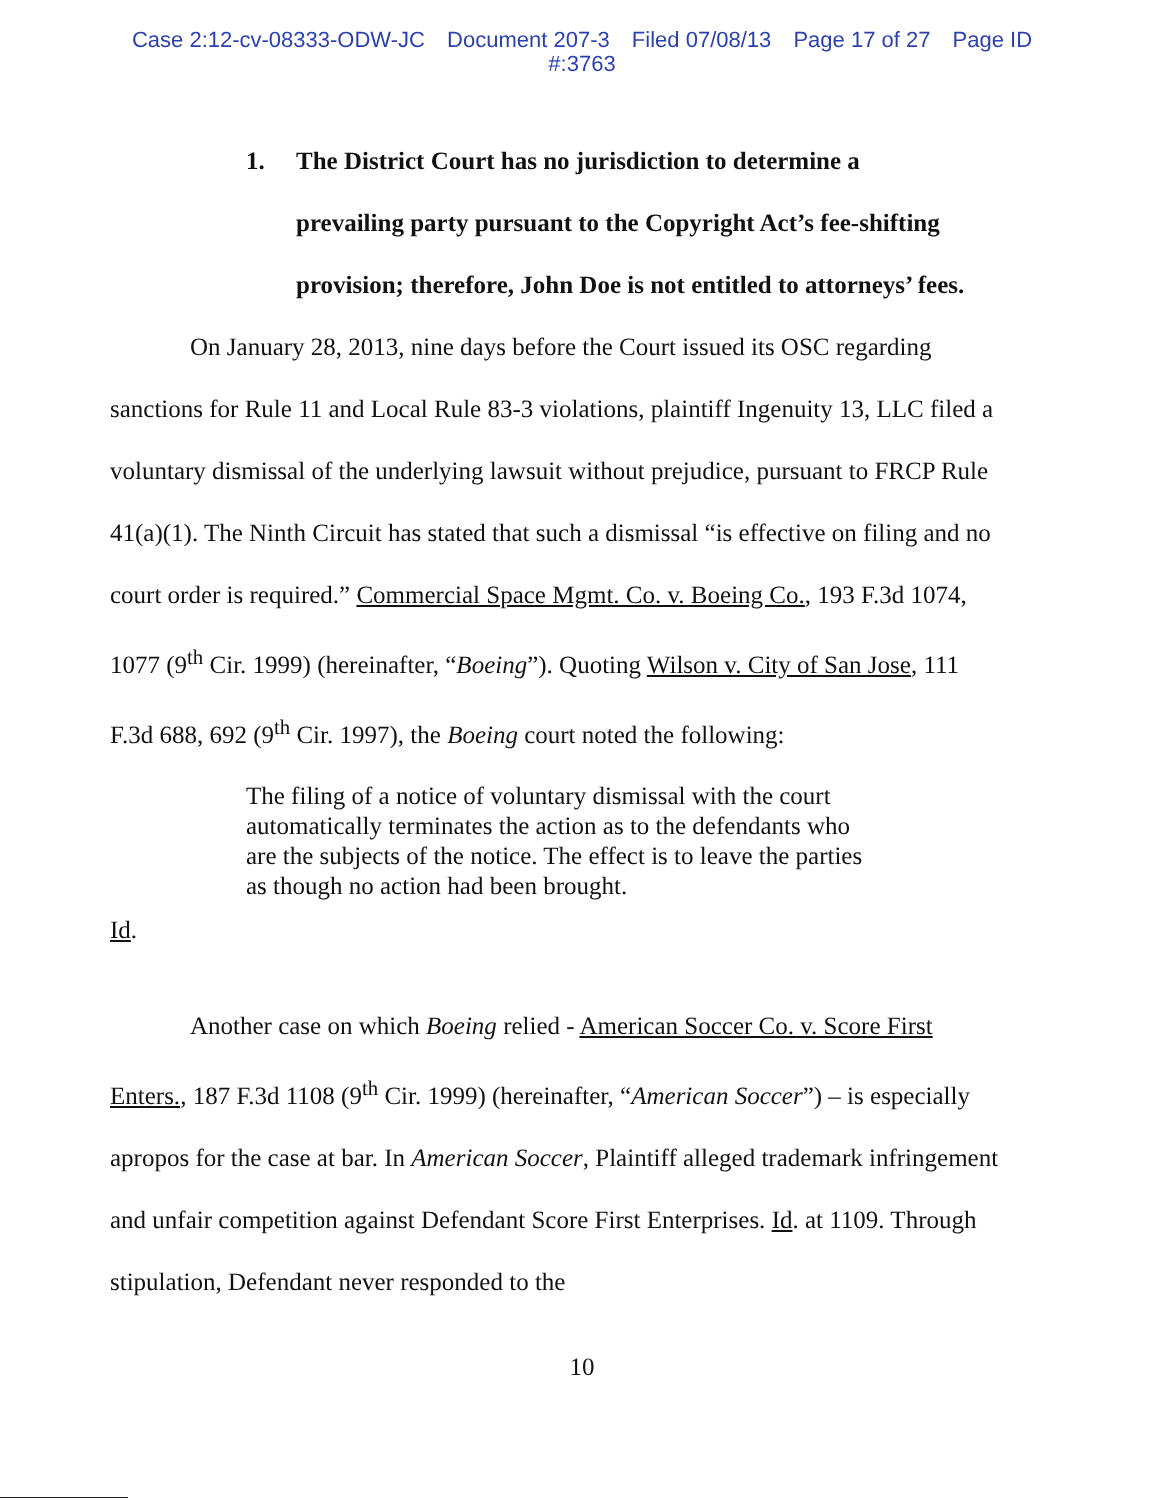Case 2:12-cv-08333-ODW-JC Document 207-3 Filed 07/08/13 Page 17 of 27 Page ID
#:3763
1. The District Court has no jurisdiction to determine a
prevailing party pursuant to the Copyright Act’s fee-shifting provision; therefore, John Doe is not entitled to attorneys’ fees.
On January 28, 2013, nine days before the Court issued its OSC regarding sanctions for Rule 11 and Local Rule 83-3 violations, plaintiff Ingenuity 13, LLC filed a voluntary dismissal of the underlying lawsuit without prejudice, pursuant to FRCP Rule 41(a)(1). The Ninth Circuit has stated that such a dismissal “is effective on filing and no court order is required.” Commercial Space Mgmt. Co. v. Boeing Co., 193 F.3d 1074, 1077 (9<sup>th</sup> Cir. 1999) (hereinafter, “Boeing”). Quoting Wilson v. City of San Jose, 111 F.3d 688, 692 (9<sup>th</sup> Cir. 1997), the Boeing court noted the following:
The filing of a notice of voluntary dismissal with the court automatically terminates the action as to the defendants who are the subjects of the notice. The effect is to leave the parties as though no action had been brought.
Id.
Another case on which Boeing relied - American Soccer Co. v. Score First Enters., 187 F.3d 1108 (9<sup>th</sup> Cir. 1999) (hereinafter, “American Soccer”) – is especially apropos for the case at bar. In American Soccer, Plaintiff alleged trademark infringement and unfair competition against Defendant Score First Enterprises. Id. at 1109. Through stipulation, Defendant never responded to the
10